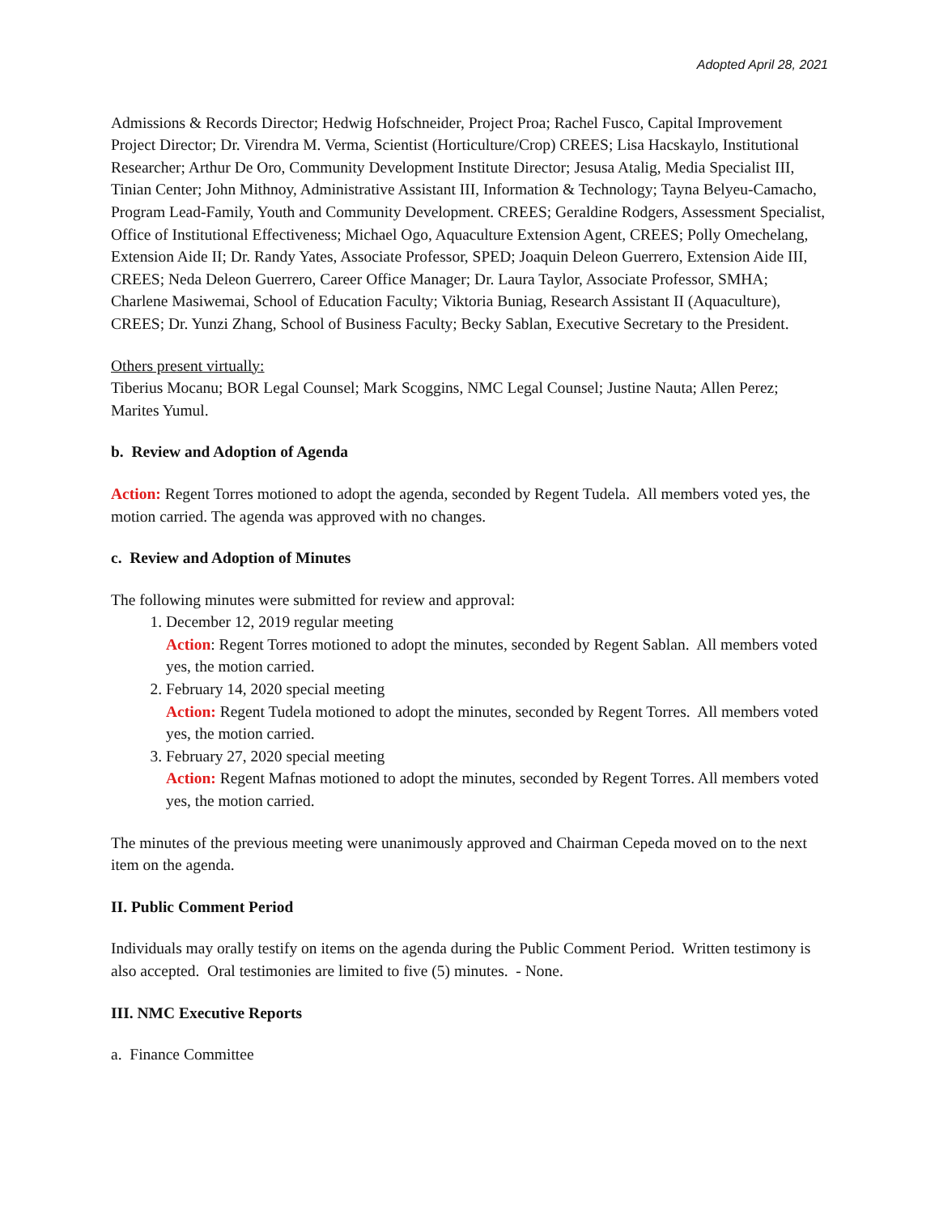Adopted April 28, 2021
Admissions & Records Director; Hedwig Hofschneider, Project Proa; Rachel Fusco, Capital Improvement Project Director; Dr. Virendra M. Verma, Scientist (Horticulture/Crop) CREES; Lisa Hacskaylo, Institutional Researcher; Arthur De Oro, Community Development Institute Director; Jesusa Atalig, Media Specialist III, Tinian Center; John Mithnoy, Administrative Assistant III, Information & Technology; Tayna Belyeu-Camacho, Program Lead-Family, Youth and Community Development. CREES; Geraldine Rodgers, Assessment Specialist, Office of Institutional Effectiveness; Michael Ogo, Aquaculture Extension Agent, CREES; Polly Omechelang, Extension Aide II; Dr. Randy Yates, Associate Professor, SPED; Joaquin Deleon Guerrero, Extension Aide III, CREES; Neda Deleon Guerrero, Career Office Manager; Dr. Laura Taylor, Associate Professor, SMHA; Charlene Masiwemai, School of Education Faculty; Viktoria Buniag, Research Assistant II (Aquaculture), CREES; Dr. Yunzi Zhang, School of Business Faculty; Becky Sablan, Executive Secretary to the President.
Others present virtually:
Tiberius Mocanu; BOR Legal Counsel; Mark Scoggins, NMC Legal Counsel; Justine Nauta; Allen Perez; Marites Yumul.
b. Review and Adoption of Agenda
Action: Regent Torres motioned to adopt the agenda, seconded by Regent Tudela. All members voted yes, the motion carried. The agenda was approved with no changes.
c. Review and Adoption of Minutes
The following minutes were submitted for review and approval:
1. December 12, 2019 regular meeting
Action: Regent Torres motioned to adopt the minutes, seconded by Regent Sablan. All members voted yes, the motion carried.
2. February 14, 2020 special meeting
Action: Regent Tudela motioned to adopt the minutes, seconded by Regent Torres. All members voted yes, the motion carried.
3. February 27, 2020 special meeting
Action: Regent Mafnas motioned to adopt the minutes, seconded by Regent Torres. All members voted yes, the motion carried.
The minutes of the previous meeting were unanimously approved and Chairman Cepeda moved on to the next item on the agenda.
II. Public Comment Period
Individuals may orally testify on items on the agenda during the Public Comment Period. Written testimony is also accepted. Oral testimonies are limited to five (5) minutes. - None.
III. NMC Executive Reports
a. Finance Committee